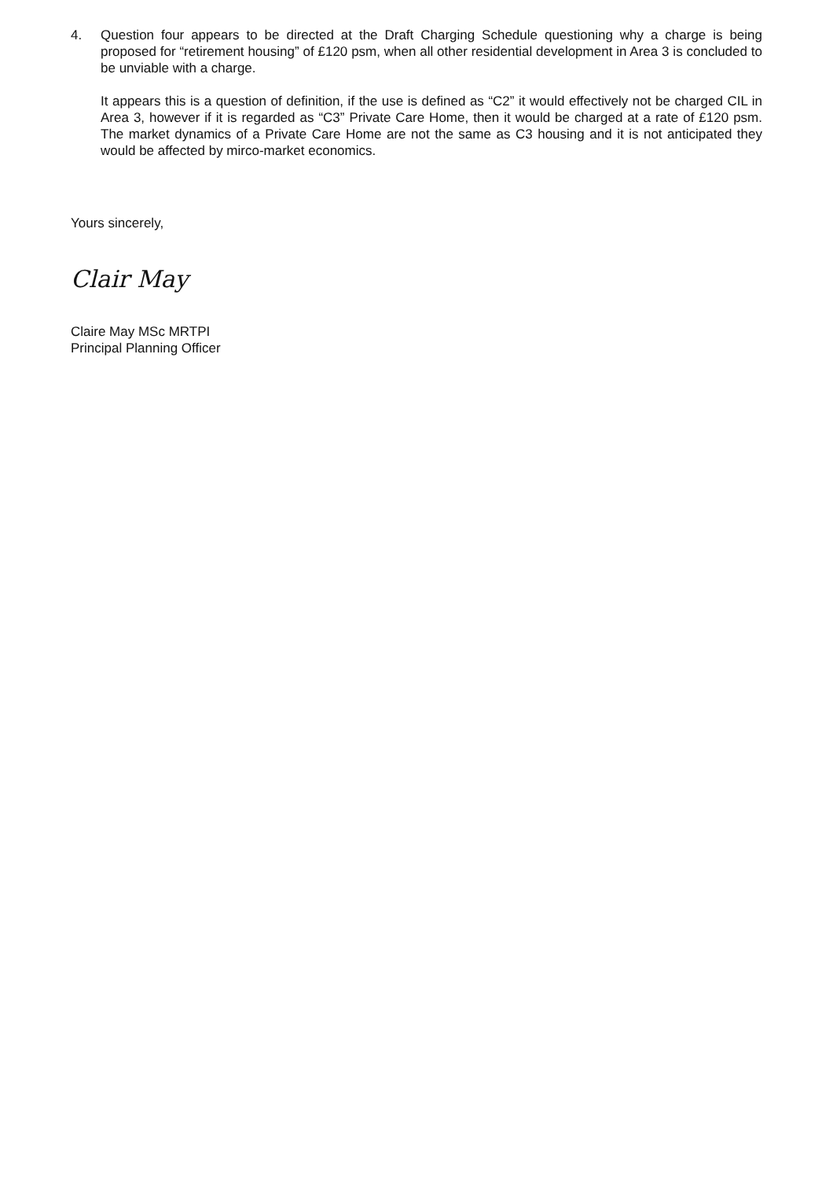4. Question four appears to be directed at the Draft Charging Schedule questioning why a charge is being proposed for “retirement housing” of £120 psm, when all other residential development in Area 3 is concluded to be unviable with a charge.
It appears this is a question of definition, if the use is defined as “C2” it would effectively not be charged CIL in Area 3, however if it is regarded as “C3” Private Care Home, then it would be charged at a rate of £120 psm. The market dynamics of a Private Care Home are not the same as C3 housing and it is not anticipated they would be affected by mirco-market economics.
Yours sincerely,
Clair May
Claire May MSc MRTPI
Principal Planning Officer